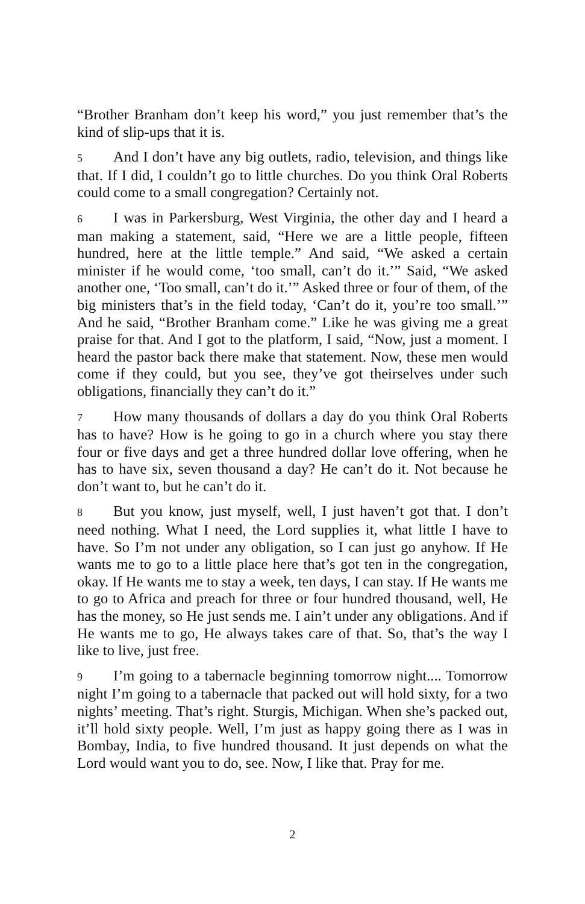“Brother Branham don’t keep his word,” you just remember that’s the kind of slip-ups that it is.
5 And I don’t have any big outlets, radio, television, and things like that. If I did, I couldn’t go to little churches. Do you think Oral Roberts could come to a small congregation? Certainly not.
6 I was in Parkersburg, West Virginia, the other day and I heard a man making a statement, said, “Here we are a little people, fifteen hundred, here at the little temple.” And said, “We asked a certain minister if he would come, ‘too small, can’t do it.’” Said, “We asked another one, ‘Too small, can’t do it.’” Asked three or four of them, of the big ministers that’s in the field today, ‘Can’t do it, you’re too small.’” And he said, “Brother Branham come.” Like he was giving me a great praise for that. And I got to the platform, I said, “Now, just a moment. I heard the pastor back there make that statement. Now, these men would come if they could, but you see, they’ve got theirselves under such obligations, financially they can’t do it.”
7 How many thousands of dollars a day do you think Oral Roberts has to have? How is he going to go in a church where you stay there four or five days and get a three hundred dollar love offering, when he has to have six, seven thousand a day? He can’t do it. Not because he don’t want to, but he can’t do it.
8 But you know, just myself, well, I just haven’t got that. I don’t need nothing. What I need, the Lord supplies it, what little I have to have. So I’m not under any obligation, so I can just go anyhow. If He wants me to go to a little place here that’s got ten in the congregation, okay. If He wants me to stay a week, ten days, I can stay. If He wants me to go to Africa and preach for three or four hundred thousand, well, He has the money, so He just sends me. I ain’t under any obligations. And if He wants me to go, He always takes care of that. So, that’s the way I like to live, just free.
9 I’m going to a tabernacle beginning tomorrow night.... Tomorrow night I’m going to a tabernacle that packed out will hold sixty, for a two nights’ meeting. That’s right. Sturgis, Michigan. When she’s packed out, it’ll hold sixty people. Well, I’m just as happy going there as I was in Bombay, India, to five hundred thousand. It just depends on what the Lord would want you to do, see. Now, I like that. Pray for me.
2